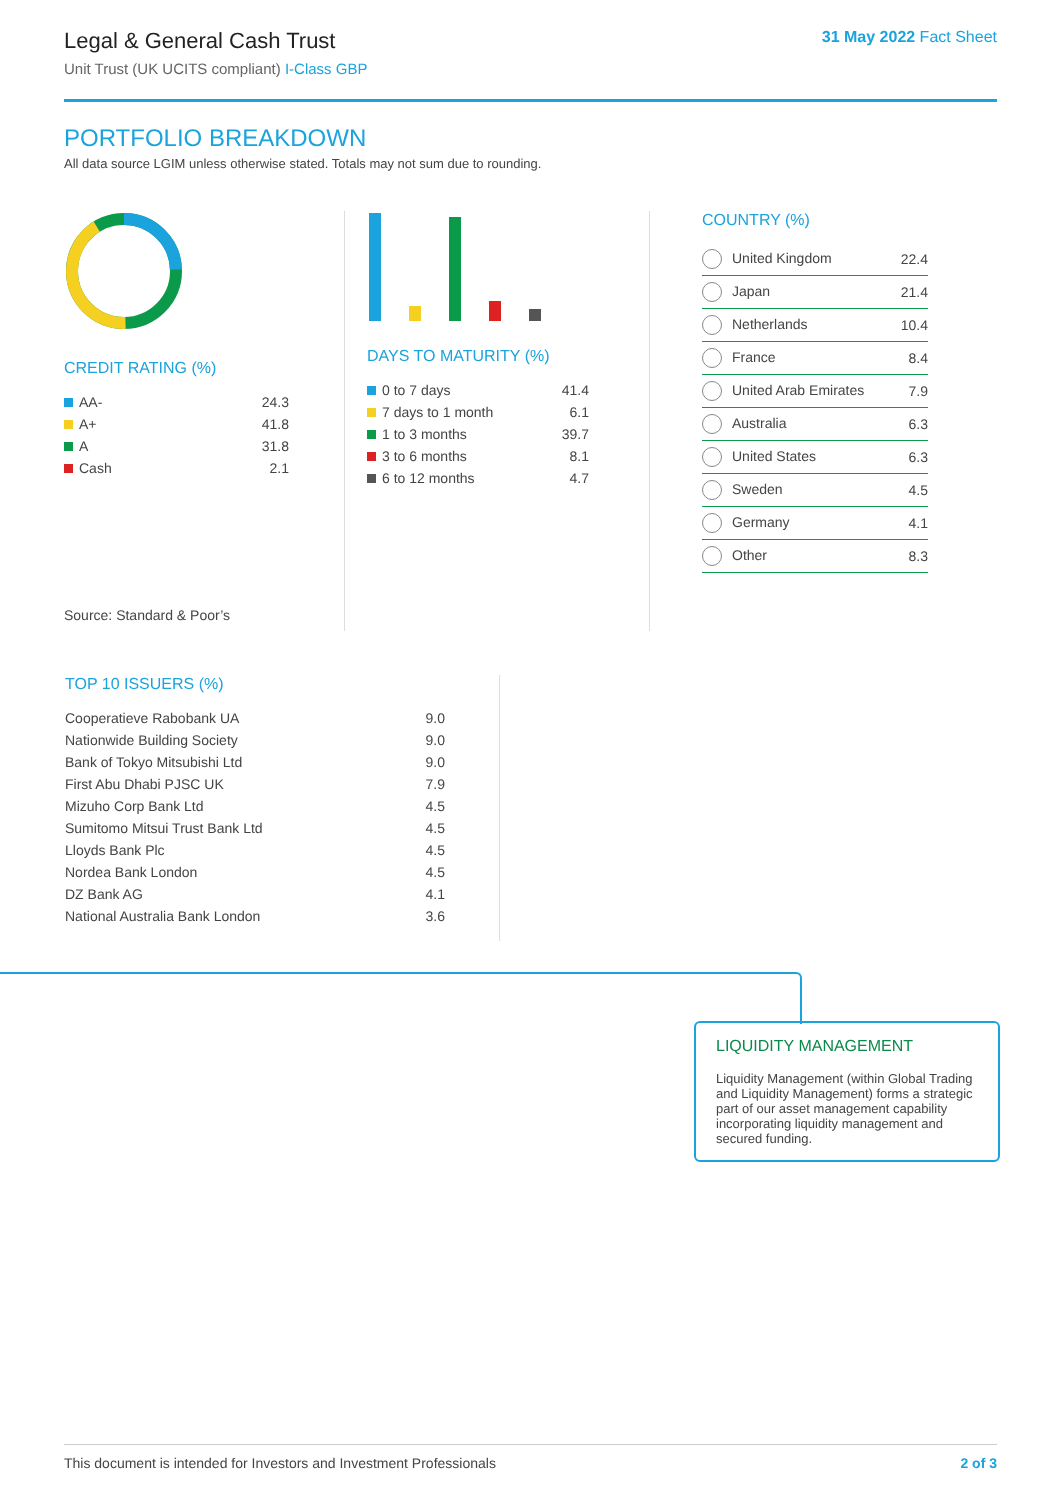Legal & General Cash Trust
Unit Trust (UK UCITS compliant) I-Class GBP
31 May 2022 Fact Sheet
PORTFOLIO BREAKDOWN
All data source LGIM unless otherwise stated. Totals may not sum due to rounding.
CREDIT RATING (%)
| AA- | 24.3 |
| A+ | 41.8 |
| A | 31.8 |
| Cash | 2.1 |
Source: Standard & Poor’s
DAYS TO MATURITY (%)
| 0 to 7 days | 41.4 |
| 7 days to 1 month | 6.1 |
| 1 to 3 months | 39.7 |
| 3 to 6 months | 8.1 |
| 6 to 12 months | 4.7 |
COUNTRY (%)
| United Kingdom | 22.4 |
| Japan | 21.4 |
| Netherlands | 10.4 |
| France | 8.4 |
| United Arab Emirates | 7.9 |
| Australia | 6.3 |
| United States | 6.3 |
| Sweden | 4.5 |
| Germany | 4.1 |
| Other | 8.3 |
TOP 10 ISSUERS (%)
| Cooperatieve Rabobank UA | 9.0 |
| Nationwide Building Society | 9.0 |
| Bank of Tokyo Mitsubishi Ltd | 9.0 |
| First Abu Dhabi PJSC UK | 7.9 |
| Mizuho Corp Bank Ltd | 4.5 |
| Sumitomo Mitsui Trust Bank Ltd | 4.5 |
| Lloyds Bank Plc | 4.5 |
| Nordea Bank London | 4.5 |
| DZ Bank AG | 4.1 |
| National Australia Bank London | 3.6 |
LIQUIDITY MANAGEMENT
Liquidity Management (within Global Trading and Liquidity Management) forms a strategic part of our asset management capability incorporating liquidity management and secured funding.
This document is intended for Investors and Investment Professionals 2 of 3